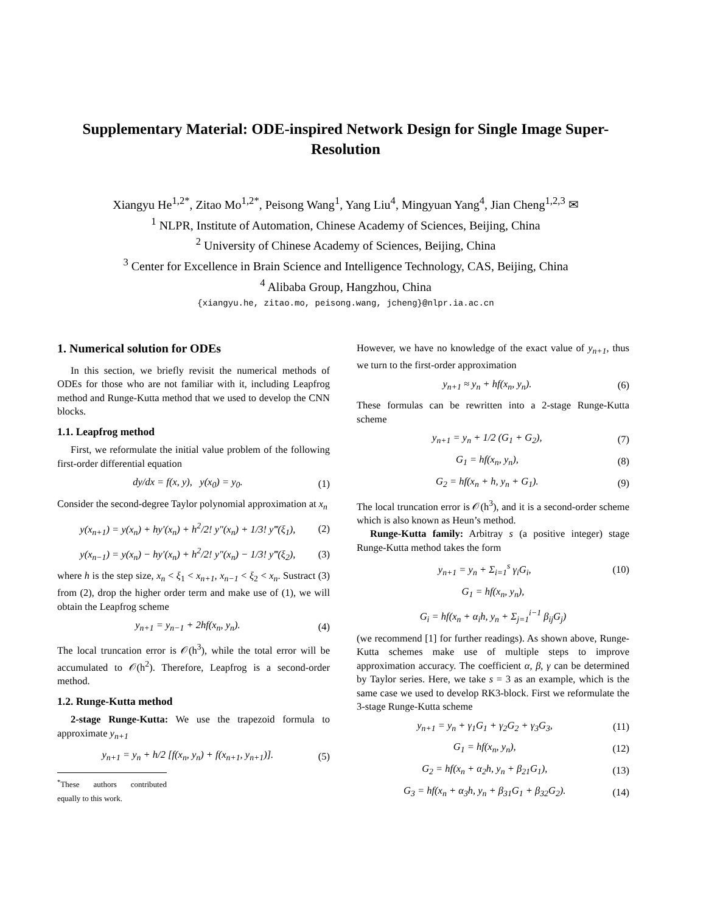Supplementary Material: ODE-inspired Network Design for Single Image Super-Resolution
Xiangyu He<sup>1,2*</sup>, Zitao Mo<sup>1,2*</sup>, Peisong Wang<sup>1</sup>, Yang Liu<sup>4</sup>, Mingyuan Yang<sup>4</sup>, Jian Cheng<sup>1,2,3</sup> ✉
<sup>1</sup> NLPR, Institute of Automation, Chinese Academy of Sciences, Beijing, China
<sup>2</sup> University of Chinese Academy of Sciences, Beijing, China
<sup>3</sup> Center for Excellence in Brain Science and Intelligence Technology, CAS, Beijing, China
<sup>4</sup> Alibaba Group, Hangzhou, China
{xiangyu.he, zitao.mo, peisong.wang, jcheng}@nlpr.ia.ac.cn
1. Numerical solution for ODEs
In this section, we briefly revisit the numerical methods of ODEs for those who are not familiar with it, including Leapfrog method and Runge-Kutta method that we used to develop the CNN blocks.
1.1. Leapfrog method
First, we reformulate the initial value problem of the following first-order differential equation
dy/dx = f(x, y), y(x<sub>0</sub>) = y<sub>0</sub>. (1)
Consider the second-degree Taylor polynomial approximation at x<sub>n</sub>
y(x<sub>n+1</sub>) = y(x<sub>n</sub>) + hy′(x<sub>n</sub>) + h<sup>2</sup>/2! y″(x<sub>n</sub>) + 1/3! y‴(ξ<sub>1</sub>), (2)
y(x<sub>n−1</sub>) = y(x<sub>n</sub>) − hy′(x<sub>n</sub>) + h<sup>2</sup>/2! y″(x<sub>n</sub>) − 1/3! y‴(ξ<sub>2</sub>), (3)
where h is the step size, x<sub>n</sub> < ξ<sub>1</sub> < x<sub>n+1</sub>, x<sub>n−1</sub> < ξ<sub>2</sub> < x<sub>n</sub>. Sustract (3) from (2), drop the higher order term and make use of (1), we will obtain the Leapfrog scheme
y<sub>n+1</sub> = y<sub>n−1</sub> + 2hf(x<sub>n</sub>, y<sub>n</sub>). (4)
The local truncation error is 𝒪(h<sup>3</sup>), while the total error will be accumulated to 𝒪(h<sup>2</sup>). Therefore, Leapfrog is a second-order method.
1.2. Runge-Kutta method
2-stage Runge-Kutta: We use the trapezoid formula to approximate y<sub>n+1</sub>
y<sub>n+1</sub> = y<sub>n</sub> + h/2 [f(x<sub>n</sub>, y<sub>n</sub>) + f(x<sub>n+1</sub>, y<sub>n+1</sub>)]. (5)
<sup>*</sup> These authors contributed equally to this work.
However, we have no knowledge of the exact value of y<sub>n+1</sub>, thus we turn to the first-order approximation
y<sub>n+1</sub> ≈ y<sub>n</sub> + hf(x<sub>n</sub>, y<sub>n</sub>). (6)
These formulas can be rewritten into a 2-stage Runge-Kutta scheme
y<sub>n+1</sub> = y<sub>n</sub> + 1/2 (G<sub>1</sub> + G<sub>2</sub>), (7)
G<sub>1</sub> = hf(x<sub>n</sub>, y<sub>n</sub>), (8)
G<sub>2</sub> = hf(x<sub>n</sub> + h, y<sub>n</sub> + G<sub>1</sub>). (9)
The local truncation error is 𝒪(h<sup>3</sup>), and it is a second-order scheme which is also known as Heun’s method.
Runge-Kutta family: Arbitray s (a positive integer) stage Runge-Kutta method takes the form
y<sub>n+1</sub> = y<sub>n</sub> + Σ<sub>i=1</sub><sup>s</sup> γ<sub>i</sub>G<sub>i</sub>, (10)
G<sub>1</sub> = hf(x<sub>n</sub>, y<sub>n</sub>),
G<sub>i</sub> = hf(x<sub>n</sub> + α<sub>i</sub>h, y<sub>n</sub> + Σ<sub>j=1</sub><sup>i−1</sup> β<sub>ij</sub>G<sub>j</sub>)
(we recommend [1] for further readings). As shown above, Runge-Kutta schemes make use of multiple steps to improve approximation accuracy. The coefficient α, β, γ can be determined by Taylor series. Here, we take s = 3 as an example, which is the same case we used to develop RK3-block. First we reformulate the 3-stage Runge-Kutta scheme
y<sub>n+1</sub> = y<sub>n</sub> + γ<sub>1</sub>G<sub>1</sub> + γ<sub>2</sub>G<sub>2</sub> + γ<sub>3</sub>G<sub>3</sub>, (11)
G<sub>1</sub> = hf(x<sub>n</sub>, y<sub>n</sub>), (12)
G<sub>2</sub> = hf(x<sub>n</sub> + α<sub>2</sub>h, y<sub>n</sub> + β<sub>21</sub>G<sub>1</sub>), (13)
G<sub>3</sub> = hf(x<sub>n</sub> + α<sub>3</sub>h, y<sub>n</sub> + β<sub>31</sub>G<sub>1</sub> + β<sub>32</sub>G<sub>2</sub>). (14)